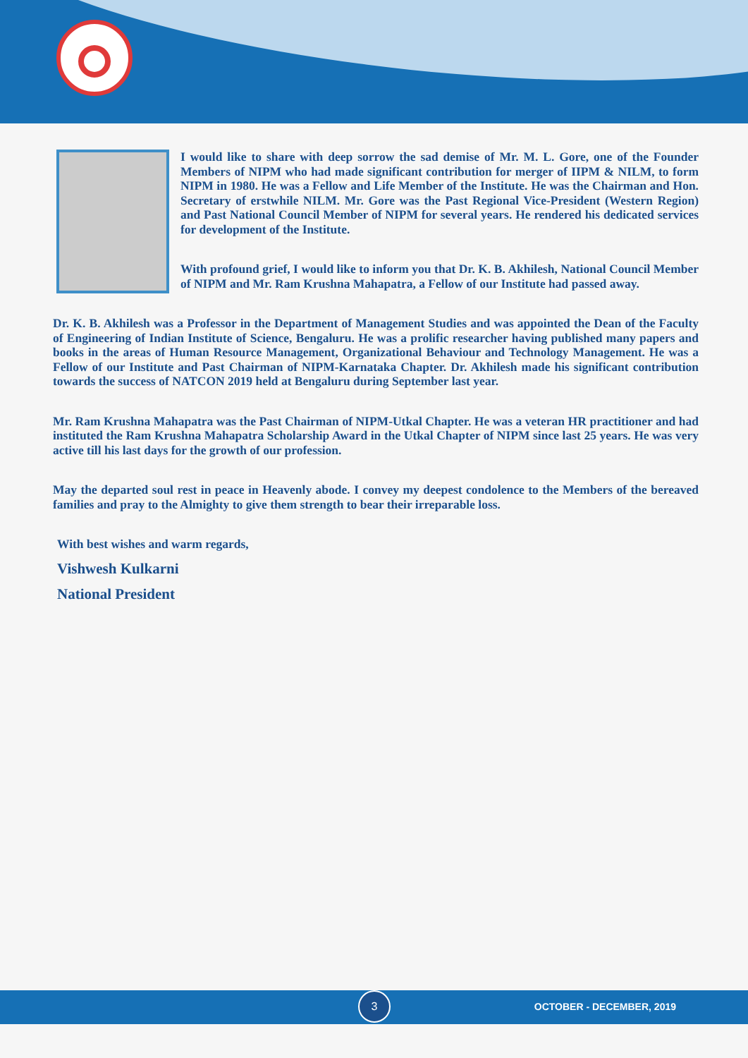I would like to share with deep sorrow the sad demise of Mr. M. L. Gore, one of the Founder Members of NIPM who had made significant contribution for merger of IIPM & NILM, to form NIPM in 1980. He was a Fellow and Life Member of the Institute. He was the Chairman and Hon. Secretary of erstwhile NILM. Mr. Gore was the Past Regional Vice-President (Western Region) and Past National Council Member of NIPM for several years. He rendered his dedicated services for development of the Institute.
With profound grief, I would like to inform you that Dr. K. B. Akhilesh, National Council Member of NIPM and Mr. Ram Krushna Mahapatra, a Fellow of our Institute had passed away.
Dr. K. B. Akhilesh was a Professor in the Department of Management Studies and was appointed the Dean of the Faculty of Engineering of Indian Institute of Science, Bengaluru. He was a prolific researcher having published many papers and books in the areas of Human Resource Management, Organizational Behaviour and Technology Management. He was a Fellow of our Institute and Past Chairman of NIPM-Karnataka Chapter. Dr. Akhilesh made his significant contribution towards the success of NATCON 2019 held at Bengaluru during September last year.
Mr. Ram Krushna Mahapatra was the Past Chairman of NIPM-Utkal Chapter. He was a veteran HR practitioner and had instituted the Ram Krushna Mahapatra Scholarship Award in the Utkal Chapter of NIPM since last 25 years. He was very active till his last days for the growth of our profession.
May the departed soul rest in peace in Heavenly abode. I convey my deepest condolence to the Members of the bereaved families and pray to the Almighty to give them strength to bear their irreparable loss.
With best wishes and warm regards,
Vishwesh Kulkarni
National President
3
OCTOBER - DECEMBER, 2019